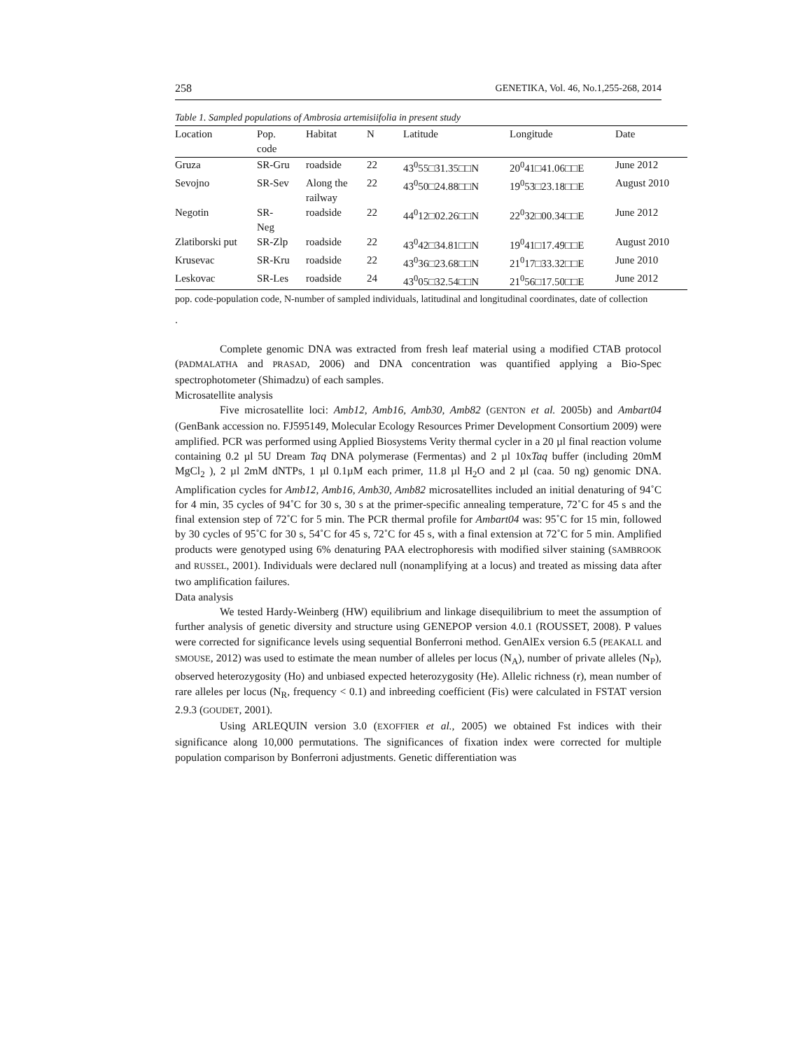258 GENETIKA, Vol. 46, No.1,255-268, 2014
Table 1. Sampled populations of Ambrosia artemisiifolia in present study
| Location | Pop. code | Habitat | N | Latitude | Longitude | Date |
| --- | --- | --- | --- | --- | --- | --- |
| Gruza | SR-Gru | roadside | 22 | 43<sup>0</sup>55□31.35□□N | 20<sup>0</sup>41□41.06□□E | June 2012 |
| Sevojno | SR-Sev | Along the railway | 22 | 43<sup>0</sup>50□24.88□□N | 19<sup>0</sup>53□23.18□□E | August 2010 |
| Negotin | SR- Neg | roadside | 22 | 44<sup>0</sup>12□02.26□□N | 22<sup>0</sup>32□00.34□□E | June 2012 |
| Zlatiborski put | SR-Zlp | roadside | 22 | 43<sup>0</sup>42□34.81□□N | 19<sup>0</sup>41□17.49□□E | August 2010 |
| Krusevac | SR-Kru | roadside | 22 | 43<sup>0</sup>36□23.68□□N | 21<sup>0</sup>17□33.32□□E | June 2010 |
| Leskovac | SR-Les | roadside | 24 | 43<sup>0</sup>05□32.54□□N | 21<sup>0</sup>56□17.50□□E | June 2012 |
pop. code-population code, N-number of sampled individuals, latitudinal and longitudinal coordinates, date of collection
.
Complete genomic DNA was extracted from fresh leaf material using a modified CTAB protocol (PADMALATHA and PRASAD, 2006) and DNA concentration was quantified applying a Bio-Spec spectrophotometer (Shimadzu) of each samples.
Microsatellite analysis
Five microsatellite loci: Amb12, Amb16, Amb30, Amb82 (GENTON et al. 2005b) and Ambart04 (GenBank accession no. FJ595149, Molecular Ecology Resources Primer Development Consortium 2009) were amplified. PCR was performed using Applied Biosystems Verity thermal cycler in a 20 µl final reaction volume containing 0.2 µl 5U Dream Taq DNA polymerase (Fermentas) and 2 µl 10xTaq buffer (including 20mM MgCl<sub>2</sub> ), 2 µl 2mM dNTPs, 1 µl 0.1µM each primer, 11.8 µl H<sub>2</sub>O and 2 µl (caa. 50 ng) genomic DNA. Amplification cycles for Amb12, Amb16, Amb30, Amb82 microsatellites included an initial denaturing of 94˚C for 4 min, 35 cycles of 94˚C for 30 s, 30 s at the primer-specific annealing temperature, 72˚C for 45 s and the final extension step of 72˚C for 5 min. The PCR thermal profile for Ambart04 was: 95˚C for 15 min, followed by 30 cycles of 95˚C for 30 s, 54˚C for 45 s, 72˚C for 45 s, with a final extension at 72˚C for 5 min. Amplified products were genotyped using 6% denaturing PAA electrophoresis with modified silver staining (SAMBROOK and RUSSEL, 2001). Individuals were declared null (nonamplifying at a locus) and treated as missing data after two amplification failures.
Data analysis
We tested Hardy-Weinberg (HW) equilibrium and linkage disequilibrium to meet the assumption of further analysis of genetic diversity and structure using GENEPOP version 4.0.1 (ROUSSET, 2008). P values were corrected for significance levels using sequential Bonferroni method. GenAlEx version 6.5 (PEAKALL and SMOUSE, 2012) was used to estimate the mean number of alleles per locus (N<sub>A</sub>), number of private alleles (N<sub>P</sub>), observed heterozygosity (Ho) and unbiased expected heterozygosity (He). Allelic richness (r), mean number of rare alleles per locus (N<sub>R</sub>, frequency < 0.1) and inbreeding coefficient (Fis) were calculated in FSTAT version 2.9.3 (GOUDET, 2001).
Using ARLEQUIN version 3.0 (EXOFFIER et al., 2005) we obtained Fst indices with their significance along 10,000 permutations. The significances of fixation index were corrected for multiple population comparison by Bonferroni adjustments. Genetic differentiation was